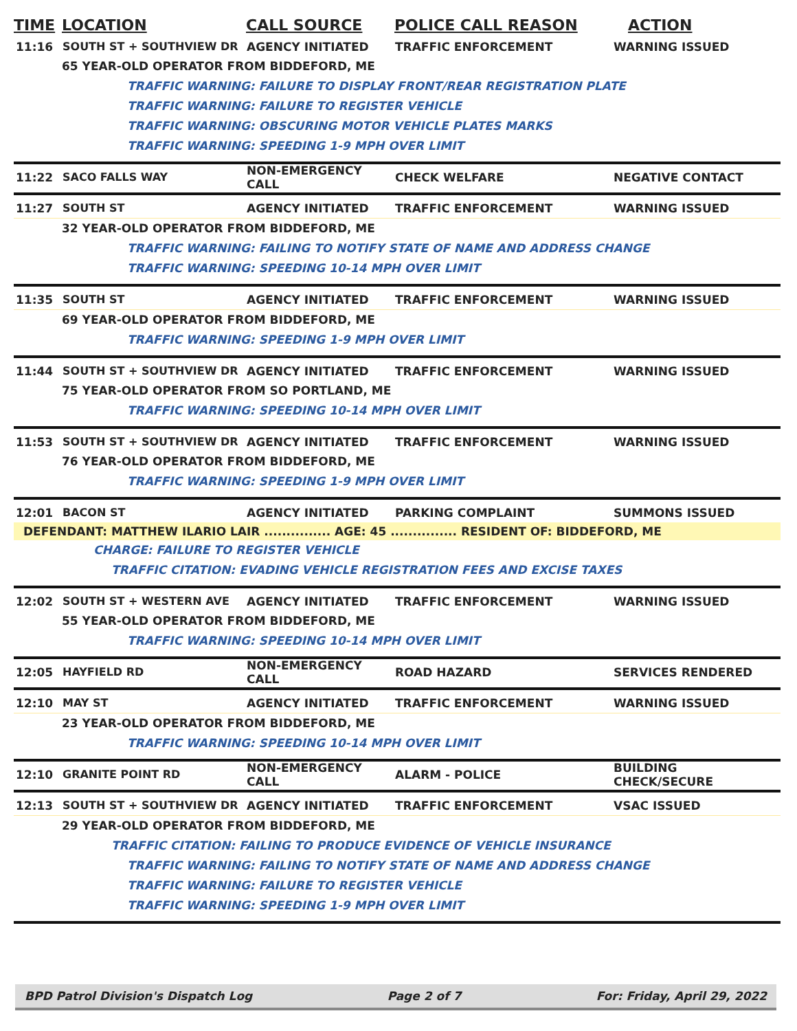TIME LOCATION CALL SOURCE POLICE CALL REASON ACTION
11:16 SOUTH ST + SOUTHVIEW DR AGENCY INITIATED TRAFFIC ENFORCEMENT WARNING ISSUED
65 YEAR-OLD OPERATOR FROM BIDDEFORD, ME
TRAFFIC WARNING: FAILURE TO DISPLAY FRONT/REAR REGISTRATION PLATE
TRAFFIC WARNING: FAILURE TO REGISTER VEHICLE
TRAFFIC WARNING: OBSCURING MOTOR VEHICLE PLATES MARKS
TRAFFIC WARNING: SPEEDING 1-9 MPH OVER LIMIT
11:22 SACO FALLS WAY NON-EMERGENCY CALL CHECK WELFARE NEGATIVE CONTACT
11:27 SOUTH ST AGENCY INITIATED TRAFFIC ENFORCEMENT WARNING ISSUED
32 YEAR-OLD OPERATOR FROM BIDDEFORD, ME
TRAFFIC WARNING: FAILING TO NOTIFY STATE OF NAME AND ADDRESS CHANGE
TRAFFIC WARNING: SPEEDING 10-14 MPH OVER LIMIT
11:35 SOUTH ST AGENCY INITIATED TRAFFIC ENFORCEMENT WARNING ISSUED
69 YEAR-OLD OPERATOR FROM BIDDEFORD, ME
TRAFFIC WARNING: SPEEDING 1-9 MPH OVER LIMIT
11:44 SOUTH ST + SOUTHVIEW DR AGENCY INITIATED TRAFFIC ENFORCEMENT WARNING ISSUED
75 YEAR-OLD OPERATOR FROM SO PORTLAND, ME
TRAFFIC WARNING: SPEEDING 10-14 MPH OVER LIMIT
11:53 SOUTH ST + SOUTHVIEW DR AGENCY INITIATED TRAFFIC ENFORCEMENT WARNING ISSUED
76 YEAR-OLD OPERATOR FROM BIDDEFORD, ME
TRAFFIC WARNING: SPEEDING 1-9 MPH OVER LIMIT
12:01 BACON ST AGENCY INITIATED PARKING COMPLAINT SUMMONS ISSUED
DEFENDANT: MATTHEW ILARIO LAIR ............... AGE: 45 ............... RESIDENT OF: BIDDEFORD, ME
CHARGE: FAILURE TO REGISTER VEHICLE
TRAFFIC CITATION: EVADING VEHICLE REGISTRATION FEES AND EXCISE TAXES
12:02 SOUTH ST + WESTERN AVE AGENCY INITIATED TRAFFIC ENFORCEMENT WARNING ISSUED
55 YEAR-OLD OPERATOR FROM BIDDEFORD, ME
TRAFFIC WARNING: SPEEDING 10-14 MPH OVER LIMIT
12:05 HAYFIELD RD NON-EMERGENCY CALL ROAD HAZARD SERVICES RENDERED
12:10 MAY ST AGENCY INITIATED TRAFFIC ENFORCEMENT WARNING ISSUED
23 YEAR-OLD OPERATOR FROM BIDDEFORD, ME
TRAFFIC WARNING: SPEEDING 10-14 MPH OVER LIMIT
12:10 GRANITE POINT RD NON-EMERGENCY CALL ALARM - POLICE BUILDING CHECK/SECURE
12:13 SOUTH ST + SOUTHVIEW DR AGENCY INITIATED TRAFFIC ENFORCEMENT VSAC ISSUED
29 YEAR-OLD OPERATOR FROM BIDDEFORD, ME
TRAFFIC CITATION: FAILING TO PRODUCE EVIDENCE OF VEHICLE INSURANCE
TRAFFIC WARNING: FAILING TO NOTIFY STATE OF NAME AND ADDRESS CHANGE
TRAFFIC WARNING: FAILURE TO REGISTER VEHICLE
TRAFFIC WARNING: SPEEDING 1-9 MPH OVER LIMIT
BPD Patrol Division's Dispatch Log Page 2 of 7 For: Friday, April 29, 2022